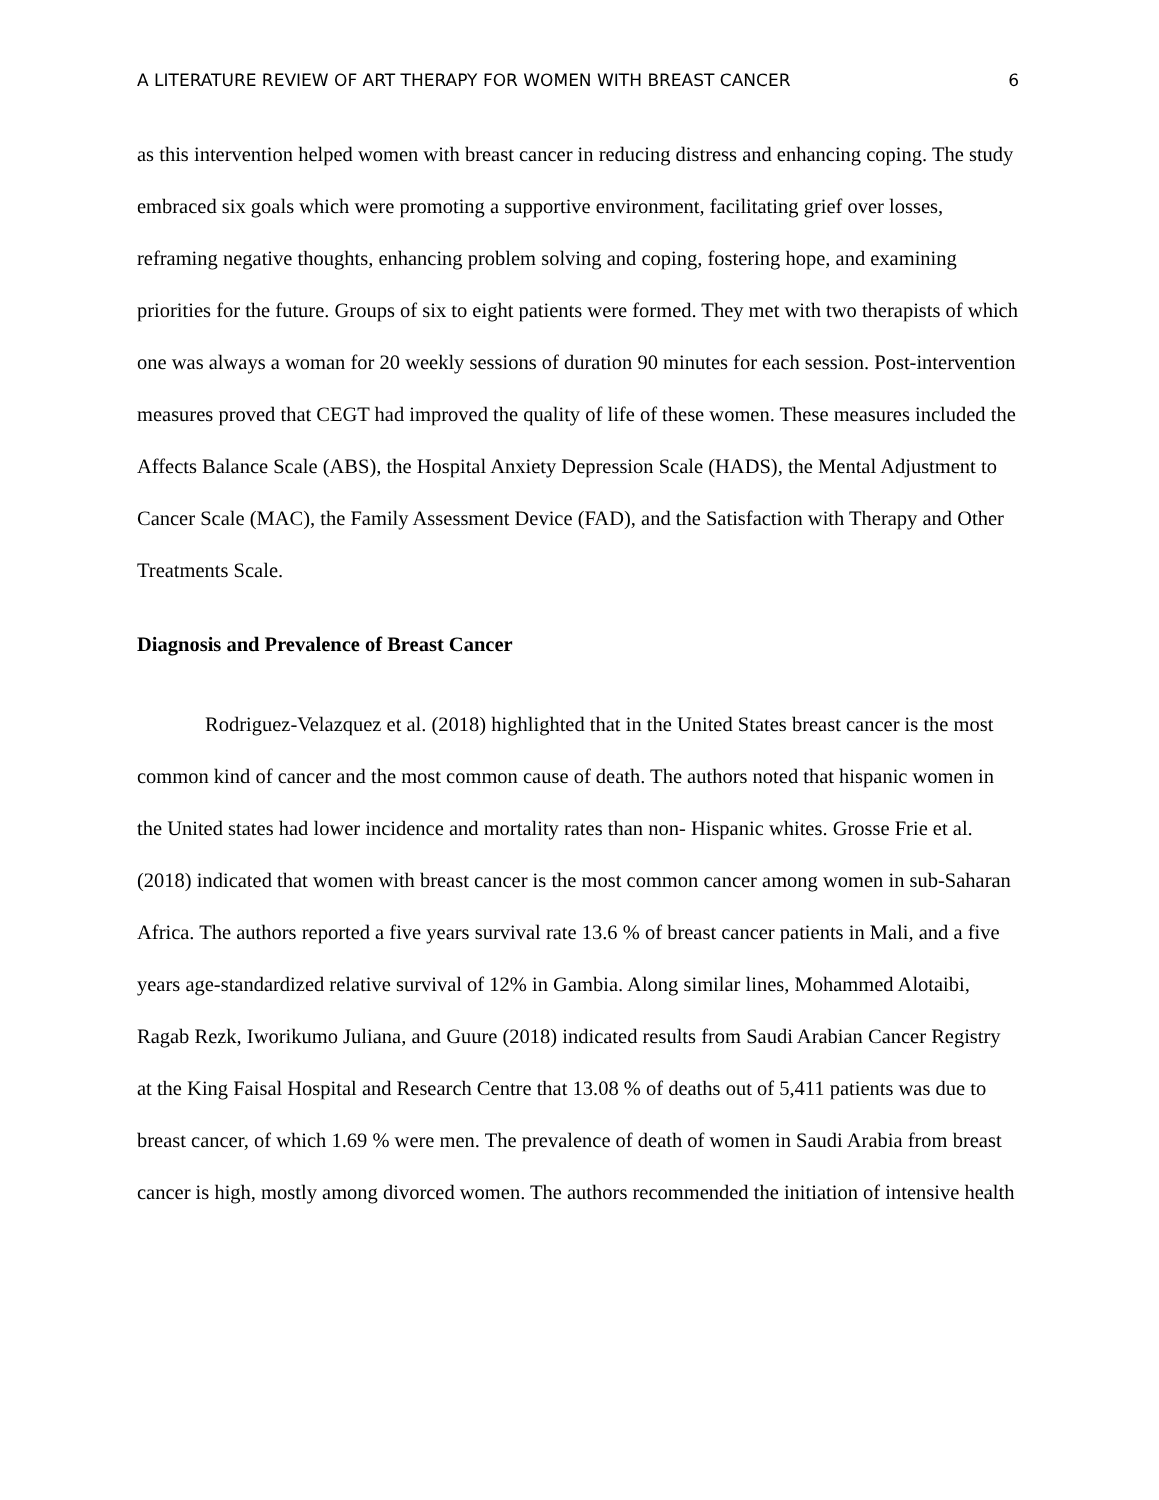A LITERATURE REVIEW OF ART THERAPY FOR WOMEN WITH BREAST CANCER 6
as this intervention helped women with breast cancer in reducing distress and enhancing coping. The study embraced six goals which were promoting a supportive environment, facilitating grief over losses, reframing negative thoughts, enhancing problem solving and coping, fostering hope, and examining priorities for the future. Groups of six to eight patients were formed. They met with two therapists of which one was always a woman for 20 weekly sessions of duration 90 minutes for each session. Post-intervention measures proved that CEGT had improved the quality of life of these women. These measures included the Affects Balance Scale (ABS), the Hospital Anxiety Depression Scale (HADS), the Mental Adjustment to Cancer Scale (MAC), the Family Assessment Device (FAD), and the Satisfaction with Therapy and Other Treatments Scale.
Diagnosis and Prevalence of Breast Cancer
Rodriguez-Velazquez et al. (2018) highlighted that in the United States breast cancer is the most common kind of cancer and the most common cause of death. The authors noted that hispanic women in the United states had lower incidence and mortality rates than non- Hispanic whites. Grosse Frie et al. (2018) indicated that women with breast cancer is the most common cancer among women in sub-Saharan Africa. The authors reported a five years survival rate 13.6 % of breast cancer patients in Mali, and a five years age-standardized relative survival of 12% in Gambia. Along similar lines, Mohammed Alotaibi, Ragab Rezk, Iworikumo Juliana, and Guure (2018) indicated results from Saudi Arabian Cancer Registry at the King Faisal Hospital and Research Centre that 13.08 % of deaths out of 5,411 patients was due to breast cancer, of which 1.69 % were men. The prevalence of death of women in Saudi Arabia from breast cancer is high, mostly among divorced women. The authors recommended the initiation of intensive health